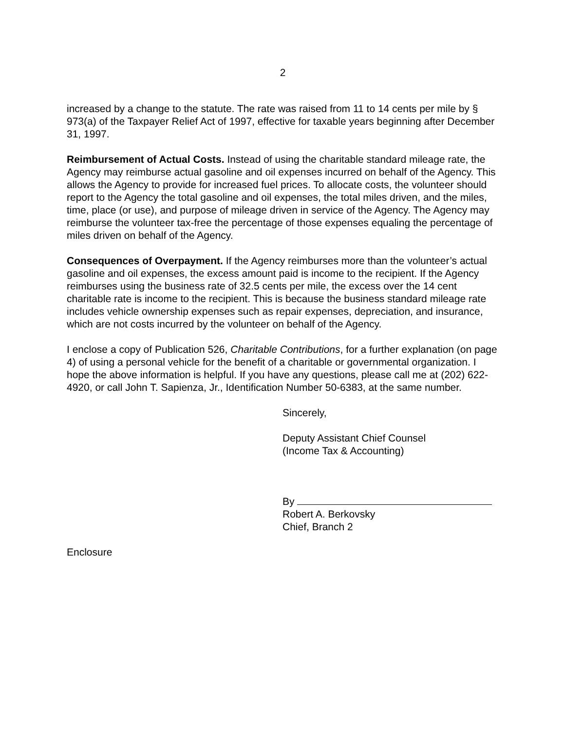2
increased by a change to the statute. The rate was raised from 11 to 14 cents per mile by § 973(a) of the Taxpayer Relief Act of 1997, effective for taxable years beginning after December 31, 1997.
Reimbursement of Actual Costs. Instead of using the charitable standard mileage rate, the Agency may reimburse actual gasoline and oil expenses incurred on behalf of the Agency. This allows the Agency to provide for increased fuel prices. To allocate costs, the volunteer should report to the Agency the total gasoline and oil expenses, the total miles driven, and the miles, time, place (or use), and purpose of mileage driven in service of the Agency. The Agency may reimburse the volunteer tax-free the percentage of those expenses equaling the percentage of miles driven on behalf of the Agency.
Consequences of Overpayment. If the Agency reimburses more than the volunteer’s actual gasoline and oil expenses, the excess amount paid is income to the recipient. If the Agency reimburses using the business rate of 32.5 cents per mile, the excess over the 14 cent charitable rate is income to the recipient. This is because the business standard mileage rate includes vehicle ownership expenses such as repair expenses, depreciation, and insurance, which are not costs incurred by the volunteer on behalf of the Agency.
I enclose a copy of Publication 526, Charitable Contributions, for a further explanation (on page 4) of using a personal vehicle for the benefit of a charitable or governmental organization. I hope the above information is helpful. If you have any questions, please call me at (202) 622-4920, or call John T. Sapienza, Jr., Identification Number 50-6383, at the same number.
Sincerely,
Deputy Assistant Chief Counsel
(Income Tax & Accounting)
By
Robert A. Berkovsky
Chief, Branch 2
Enclosure